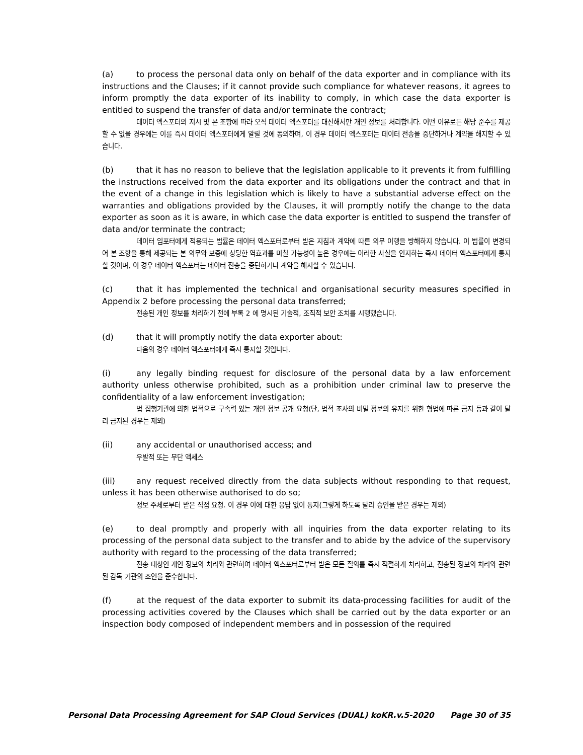(a) to process the personal data only on behalf of the data exporter and in compliance with its instructions and the Clauses; if it cannot provide such compliance for whatever reasons, it agrees to inform promptly the data exporter of its inability to comply, in which case the data exporter is entitled to suspend the transfer of data and/or terminate the contract;
데이터 엑스포터의 지시 및 본 조항에 따라 오직 데이터 엑스포터를 대신해서만 개인 정보를 처리합니다. 어떤 이유로든 해당 준수를 제공할 수 없을 경우에는 이를 즉시 데이터 엑스포터에게 알릴 것에 동의하며, 이 경우 데이터 엑스포터는 데이터 전송을 중단하거나 계약을 해지할 수 있습니다.
(b) that it has no reason to believe that the legislation applicable to it prevents it from fulfilling the instructions received from the data exporter and its obligations under the contract and that in the event of a change in this legislation which is likely to have a substantial adverse effect on the warranties and obligations provided by the Clauses, it will promptly notify the change to the data exporter as soon as it is aware, in which case the data exporter is entitled to suspend the transfer of data and/or terminate the contract;
데이터 임포터에게 적용되는 법률은 데이터 엑스포터로부터 받은 지침과 계약에 따른 의무 이행을 방해하지 않습니다. 이 법률이 변경되어 본 조항을 통해 제공되는 본 의무와 보증에 상당한 역효과를 미칠 가능성이 높은 경우에는 이러한 사실을 인지하는 즉시 데이터 엑스포터에게 통지할 것이며, 이 경우 데이터 엑스포터는 데이터 전송을 중단하거나 계약을 해지할 수 있습니다.
(c) that it has implemented the technical and organisational security measures specified in Appendix 2 before processing the personal data transferred;
전송된 개인 정보를 처리하기 전에 부록 2 에 명시된 기술적, 조직적 보안 조치를 시행했습니다.
(d) that it will promptly notify the data exporter about:
다음의 경우 데이터 엑스포터에게 즉시 통지할 것입니다.
(i) any legally binding request for disclosure of the personal data by a law enforcement authority unless otherwise prohibited, such as a prohibition under criminal law to preserve the confidentiality of a law enforcement investigation;
법 집행기관에 의한 법적으로 구속력 있는 개인 정보 공개 요청(단, 법적 조사의 비밀 정보의 유지를 위한 형법에 따른 금지 등과 같이 달리 금지된 경우는 제외)
(ii) any accidental or unauthorised access; and
우발적 또는 무단 액세스
(iii) any request received directly from the data subjects without responding to that request, unless it has been otherwise authorised to do so;
정보 주체로부터 받은 직접 요청. 이 경우 이에 대한 응답 없이 통지(그렇게 하도록 달리 승인을 받은 경우는 제외)
(e) to deal promptly and properly with all inquiries from the data exporter relating to its processing of the personal data subject to the transfer and to abide by the advice of the supervisory authority with regard to the processing of the data transferred;
전송 대상인 개인 정보의 처리와 관련하여 데이터 엑스포터로부터 받은 모든 질의를 즉시 적절하게 처리하고, 전송된 정보의 처리와 관련된 감독 기관의 조언을 준수합니다.
(f) at the request of the data exporter to submit its data-processing facilities for audit of the processing activities covered by the Clauses which shall be carried out by the data exporter or an inspection body composed of independent members and in possession of the required
Personal Data Processing Agreement for SAP Cloud Services (DUAL) koKR.v.5-2020 Page 30 of 35